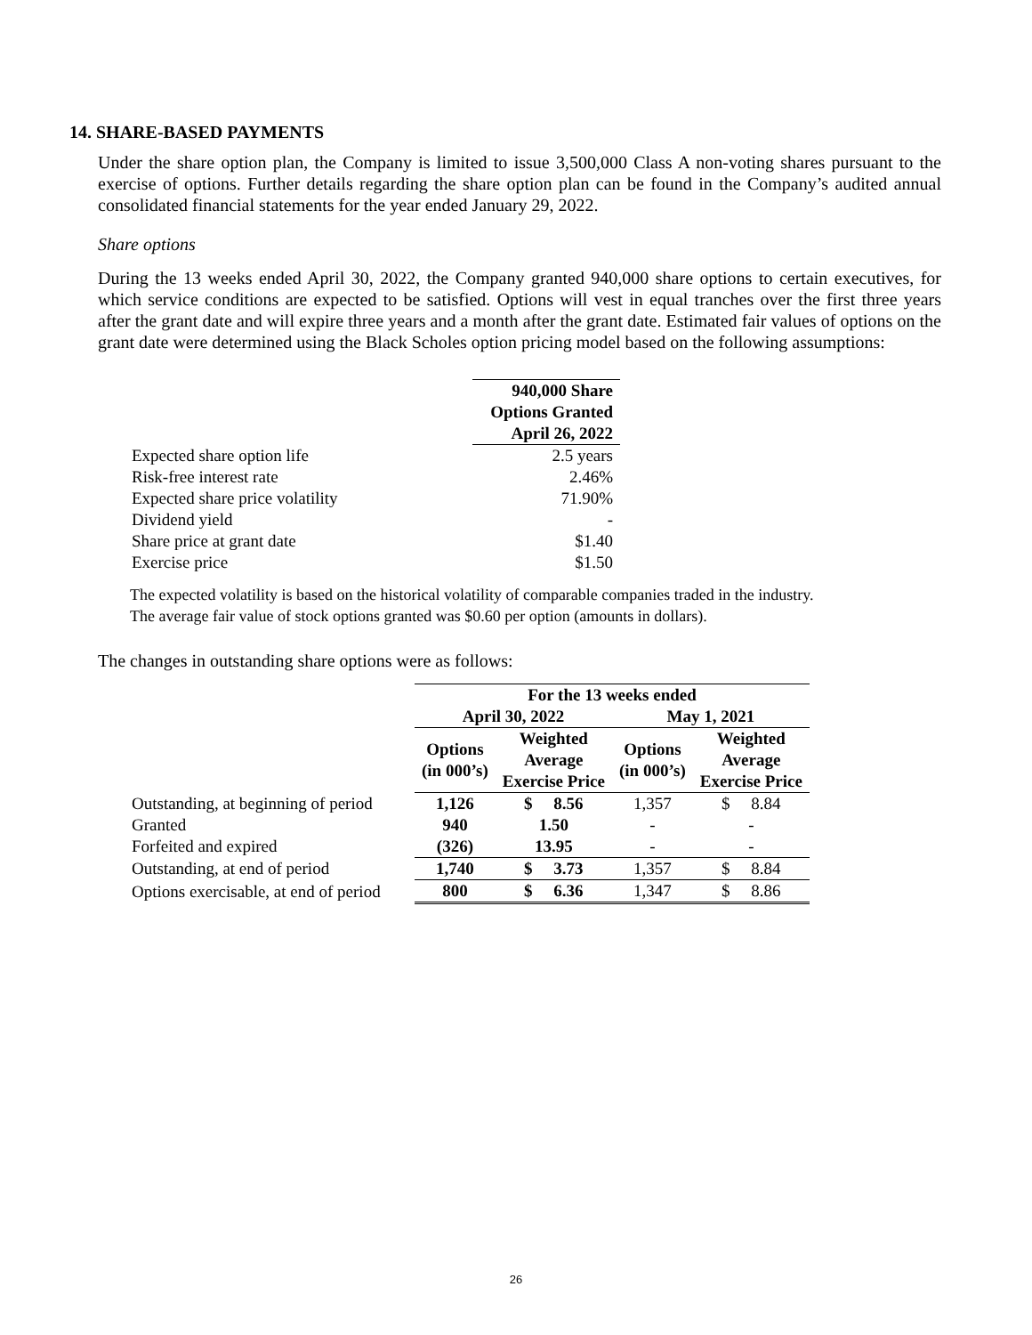14. SHARE-BASED PAYMENTS
Under the share option plan, the Company is limited to issue 3,500,000 Class A non-voting shares pursuant to the exercise of options. Further details regarding the share option plan can be found in the Company’s audited annual consolidated financial statements for the year ended January 29, 2022.
Share options
During the 13 weeks ended April 30, 2022, the Company granted 940,000 share options to certain executives, for which service conditions are expected to be satisfied. Options will vest in equal tranches over the first three years after the grant date and will expire three years and a month after the grant date. Estimated fair values of options on the grant date were determined using the Black Scholes option pricing model based on the following assumptions:
| | 940,000 Share Options Granted April 26, 2022 |
| Expected share option life | 2.5 years |
| Risk-free interest rate | 2.46% |
| Expected share price volatility | 71.90% |
| Dividend yield | - |
| Share price at grant date | $1.40 |
| Exercise price | $1.50 |
The expected volatility is based on the historical volatility of comparable companies traded in the industry.
The average fair value of stock options granted was $0.60 per option (amounts in dollars).
The changes in outstanding share options were as follows:
| | For the 13 weeks ended | | | |
| | April 30, 2022 | | May 1, 2021 | |
| | Options (in 000’s) | Weighted Average Exercise Price | Options (in 000’s) | Weighted Average Exercise Price |
| Outstanding, at beginning of period | 1,126 | $ 8.56 | 1,357 | $ 8.84 |
| Granted | 940 | 1.50 | - | - |
| Forfeited and expired | (326) | 13.95 | - | - |
| Outstanding, at end of period | 1,740 | $ 3.73 | 1,357 | $ 8.84 |
| Options exercisable, at end of period | 800 | $ 6.36 | 1,347 | $ 8.86 |
26